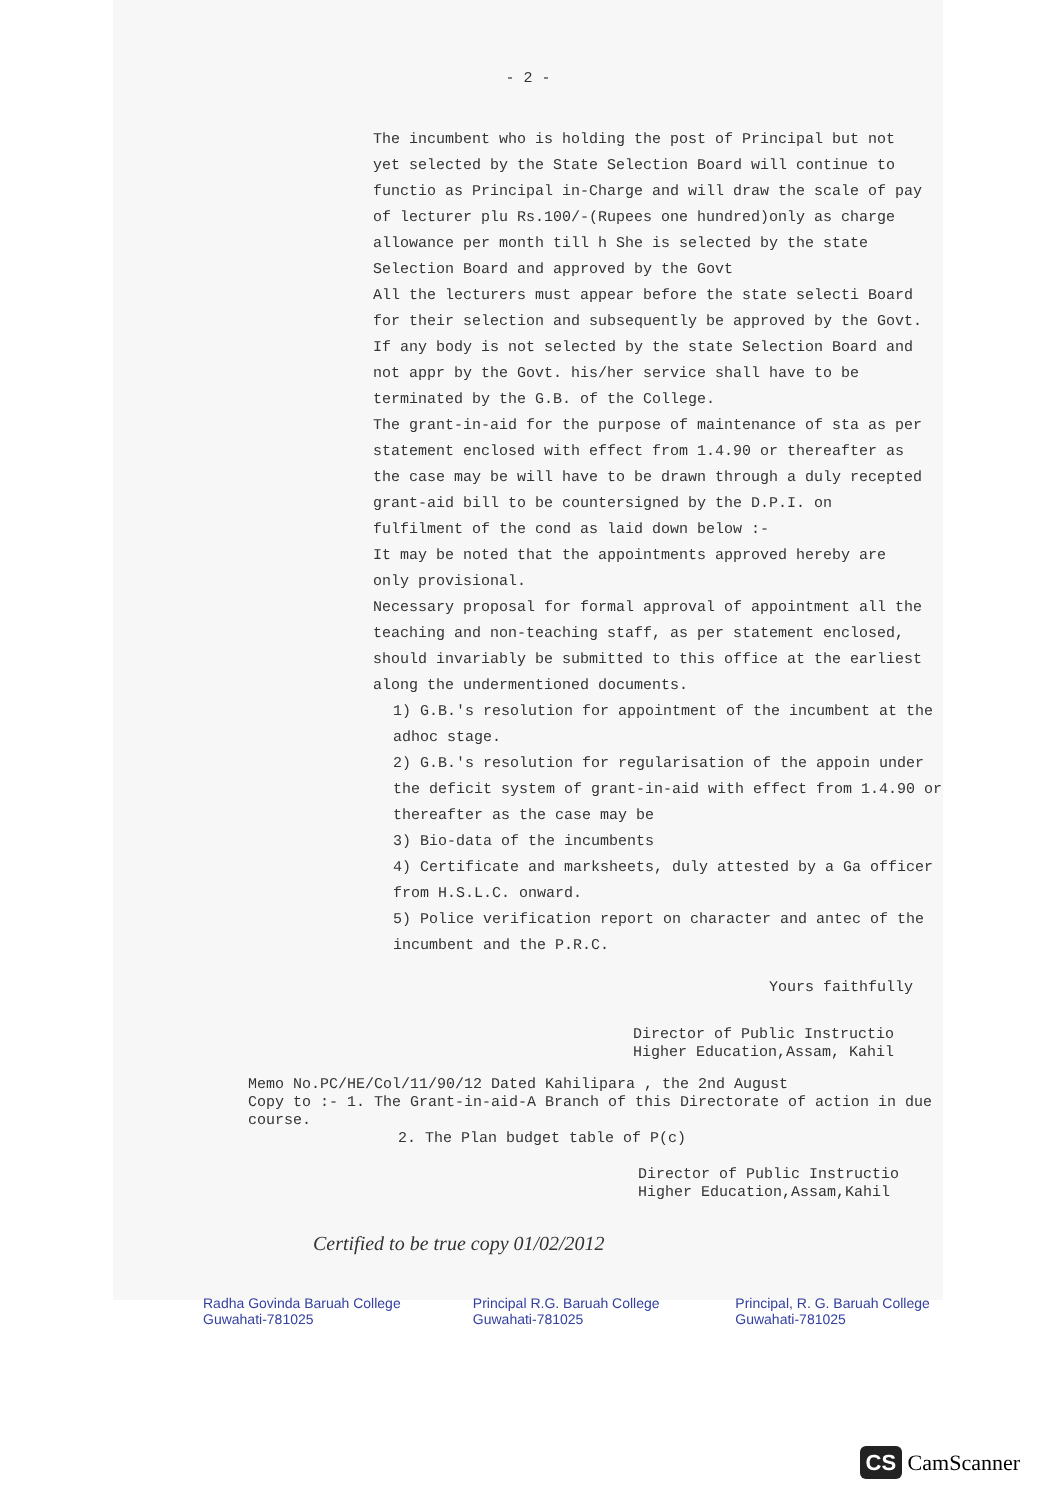- 2 -
The incumbent who is holding the post of Principal but not yet selected by the State Selection Board will continue to functio as Principal in-Charge and will draw the scale of pay of lecturer plu Rs.100/-(Rupees one hundred)only as charge allowance per month till h She is selected by the state Selection Board and approved by the Govt
All the lecturers must appear before the state selecti Board for their selection and subsequently be approved by the Govt. If any body is not selected by the state Selection Board and not appr by the Govt. his/her service shall have to be terminated by the G.B. of the College.
The grant-in-aid for the purpose of maintenance of sta as per statement enclosed with effect from 1.4.90 or thereafter as the case may be will have to be drawn through a duly recepted grant-aid bill to be countersigned by the D.P.I. on fulfilment of the cond as laid down below :-
It may be noted that the appointments approved hereby are only provisional.
Necessary proposal for formal approval of appointment all the teaching and non-teaching staff, as per statement enclosed, should invariably be submitted to this office at the earliest along the undermentioned documents.
1) G.B.'s resolution for appointment of the incumbent at the adhoc stage.
2) G.B.'s resolution for regularisation of the appoin under the deficit system of grant-in-aid with effect from 1.4.90 or thereafter as the case may be
3) Bio-data of the incumbents
4) Certificate and marksheets, duly attested by a Ga officer from H.S.L.C. onward.
5) Police verification report on character and antec of the incumbent and the P.R.C.
Yours faithfully
Director of Public Instructio
Higher Education,Assam, Kahil
Memo No.PC/HE/Col/11/90/12 Dated Kahilipara , the 2nd August
Copy to :- 1. The Grant-in-aid-A Branch of this Directorate of action in due course.
2. The Plan budget table of P(c)
Director of Public Instructio
Higher Education,Assam,Kahil
Certified to be true copy 01/02/2012
Radha Govinda Baruah College Guwahati-781025 Principal R.G. Baruah College Guwahati-781025 Principal, R. G. Baruah College Guwahati-781025
CS CamScanner